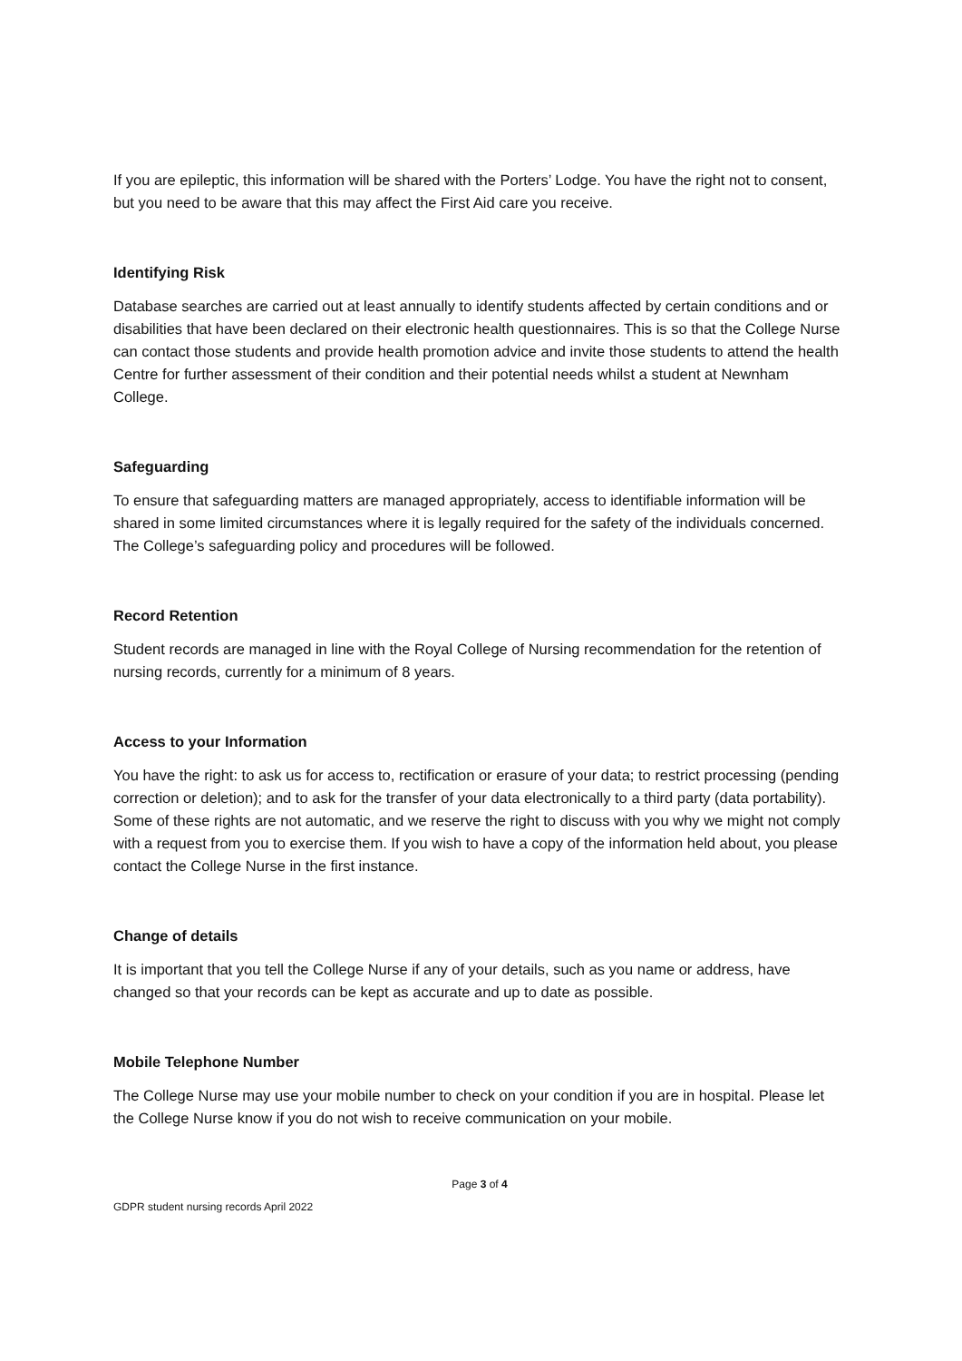If you are epileptic, this information will be shared with the Porters’ Lodge. You have the right not to consent, but you need to be aware that this may affect the First Aid care you receive.
Identifying Risk
Database searches are carried out at least annually to identify students affected by certain conditions and or disabilities that have been declared on their electronic health questionnaires. This is so that the College Nurse can contact those students and provide health promotion advice and invite those students to attend the health Centre for further assessment of their condition and their potential needs whilst a student at Newnham College.
Safeguarding
To ensure that safeguarding matters are managed appropriately, access to identifiable information will be shared in some limited circumstances where it is legally required for the safety of the individuals concerned. The College’s safeguarding policy and procedures will be followed.
Record Retention
Student records are managed in line with the Royal College of Nursing recommendation for the retention of nursing records, currently for a minimum of 8 years.
Access to your Information
You have the right: to ask us for access to, rectification or erasure of your data; to restrict processing (pending correction or deletion); and to ask for the transfer of your data electronically to a third party (data portability). Some of these rights are not automatic, and we reserve the right to discuss with you why we might not comply with a request from you to exercise them. If you wish to have a copy of the information held about, you please contact the College Nurse in the first instance.
Change of details
It is important that you tell the College Nurse if any of your details, such as you name or address, have changed so that your records can be kept as accurate and up to date as possible.
Mobile Telephone Number
The College Nurse may use your mobile number to check on your condition if you are in hospital. Please let the College Nurse know if you do not wish to receive communication on your mobile.
Page 3 of 4
GDPR student nursing records April 2022